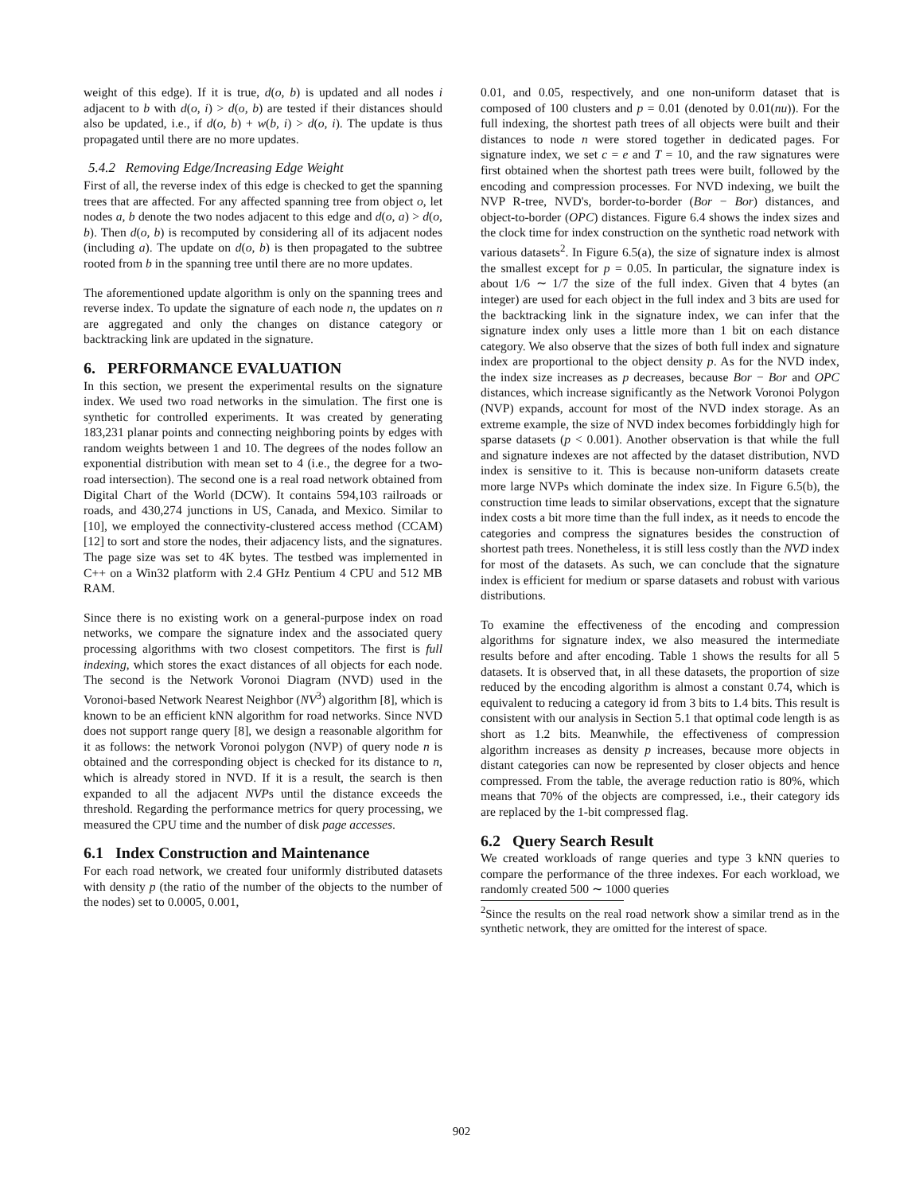weight of this edge). If it is true, d(o, b) is updated and all nodes i adjacent to b with d(o, i) > d(o, b) are tested if their distances should also be updated, i.e., if d(o, b) + w(b, i) > d(o, i). The update is thus propagated until there are no more updates.
5.4.2 Removing Edge/Increasing Edge Weight
First of all, the reverse index of this edge is checked to get the spanning trees that are affected. For any affected spanning tree from object o, let nodes a, b denote the two nodes adjacent to this edge and d(o, a) > d(o, b). Then d(o, b) is recomputed by considering all of its adjacent nodes (including a). The update on d(o, b) is then propagated to the subtree rooted from b in the spanning tree until there are no more updates.
The aforementioned update algorithm is only on the spanning trees and reverse index. To update the signature of each node n, the updates on n are aggregated and only the changes on distance category or backtracking link are updated in the signature.
6. PERFORMANCE EVALUATION
In this section, we present the experimental results on the signature index. We used two road networks in the simulation. The first one is synthetic for controlled experiments. It was created by generating 183,231 planar points and connecting neighboring points by edges with random weights between 1 and 10. The degrees of the nodes follow an exponential distribution with mean set to 4 (i.e., the degree for a two-road intersection). The second one is a real road network obtained from Digital Chart of the World (DCW). It contains 594,103 railroads or roads, and 430,274 junctions in US, Canada, and Mexico. Similar to [10], we employed the connectivity-clustered access method (CCAM) [12] to sort and store the nodes, their adjacency lists, and the signatures. The page size was set to 4K bytes. The testbed was implemented in C++ on a Win32 platform with 2.4 GHz Pentium 4 CPU and 512 MB RAM.
Since there is no existing work on a general-purpose index on road networks, we compare the signature index and the associated query processing algorithms with two closest competitors. The first is full indexing, which stores the exact distances of all objects for each node. The second is the Network Voronoi Diagram (NVD) used in the Voronoi-based Network Nearest Neighbor (NV<sup>3</sup>) algorithm [8], which is known to be an efficient kNN algorithm for road networks. Since NVD does not support range query [8], we design a reasonable algorithm for it as follows: the network Voronoi polygon (NVP) of query node n is obtained and the corresponding object is checked for its distance to n, which is already stored in NVD. If it is a result, the search is then expanded to all the adjacent NVPs until the distance exceeds the threshold. Regarding the performance metrics for query processing, we measured the CPU time and the number of disk page accesses.
6.1 Index Construction and Maintenance
For each road network, we created four uniformly distributed datasets with density p (the ratio of the number of the objects to the number of the nodes) set to 0.0005, 0.001,
0.01, and 0.05, respectively, and one non-uniform dataset that is composed of 100 clusters and p = 0.01 (denoted by 0.01(nu)). For the full indexing, the shortest path trees of all objects were built and their distances to node n were stored together in dedicated pages. For signature index, we set c = e and T = 10, and the raw signatures were first obtained when the shortest path trees were built, followed by the encoding and compression processes. For NVD indexing, we built the NVP R-tree, NVD's, border-to-border (Bor − Bor) distances, and object-to-border (OPC) distances. Figure 6.4 shows the index sizes and the clock time for index construction on the synthetic road network with various datasets<sup>2</sup>. In Figure 6.5(a), the size of signature index is almost the smallest except for p = 0.05. In particular, the signature index is about 1/6 ∼ 1/7 the size of the full index. Given that 4 bytes (an integer) are used for each object in the full index and 3 bits are used for the backtracking link in the signature index, we can infer that the signature index only uses a little more than 1 bit on each distance category. We also observe that the sizes of both full index and signature index are proportional to the object density p. As for the NVD index, the index size increases as p decreases, because Bor − Bor and OPC distances, which increase significantly as the Network Voronoi Polygon (NVP) expands, account for most of the NVD index storage. As an extreme example, the size of NVD index becomes forbiddingly high for sparse datasets (p < 0.001). Another observation is that while the full and signature indexes are not affected by the dataset distribution, NVD index is sensitive to it. This is because non-uniform datasets create more large NVPs which dominate the index size. In Figure 6.5(b), the construction time leads to similar observations, except that the signature index costs a bit more time than the full index, as it needs to encode the categories and compress the signatures besides the construction of shortest path trees. Nonetheless, it is still less costly than the NVD index for most of the datasets. As such, we can conclude that the signature index is efficient for medium or sparse datasets and robust with various distributions.
To examine the effectiveness of the encoding and compression algorithms for signature index, we also measured the intermediate results before and after encoding. Table 1 shows the results for all 5 datasets. It is observed that, in all these datasets, the proportion of size reduced by the encoding algorithm is almost a constant 0.74, which is equivalent to reducing a category id from 3 bits to 1.4 bits. This result is consistent with our analysis in Section 5.1 that optimal code length is as short as 1.2 bits. Meanwhile, the effectiveness of compression algorithm increases as density p increases, because more objects in distant categories can now be represented by closer objects and hence compressed. From the table, the average reduction ratio is 80%, which means that 70% of the objects are compressed, i.e., their category ids are replaced by the 1-bit compressed flag.
6.2 Query Search Result
We created workloads of range queries and type 3 kNN queries to compare the performance of the three indexes. For each workload, we randomly created 500 ∼ 1000 queries
<sup>2</sup> Since the results on the real road network show a similar trend as in the synthetic network, they are omitted for the interest of space.
902